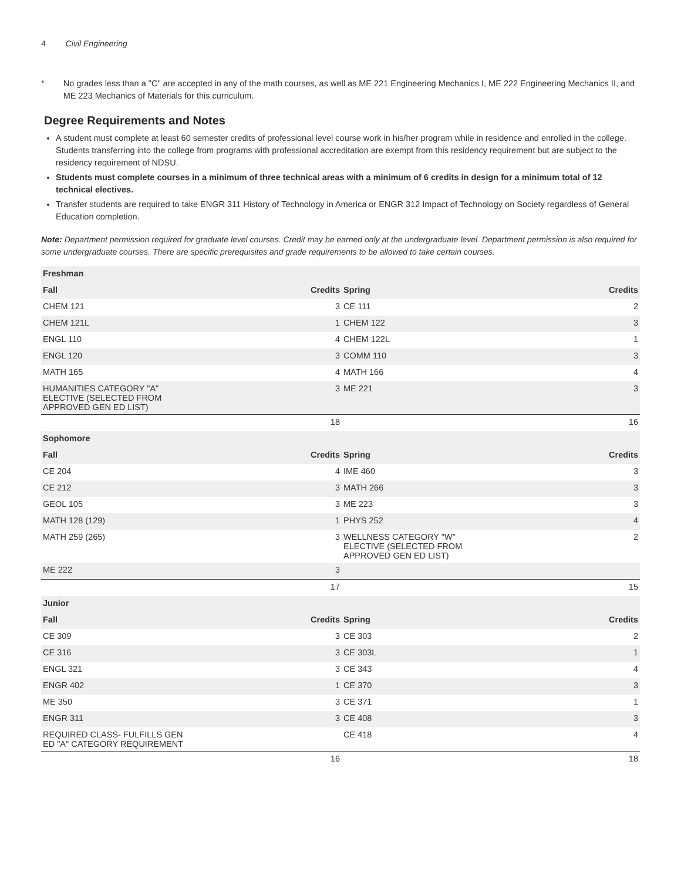4 Civil Engineering
* No grades less than a "C" are accepted in any of the math courses, as well as ME 221 Engineering Mechanics I, ME 222 Engineering Mechanics II, and ME 223 Mechanics of Materials for this curriculum.
Degree Requirements and Notes
A student must complete at least 60 semester credits of professional level course work in his/her program while in residence and enrolled in the college. Students transferring into the college from programs with professional accreditation are exempt from this residency requirement but are subject to the residency requirement of NDSU.
Students must complete courses in a minimum of three technical areas with a minimum of 6 credits in design for a minimum total of 12 technical electives.
Transfer students are required to take ENGR 311 History of Technology in America or ENGR 312 Impact of Technology on Society regardless of General Education completion.
Note: Department permission required for graduate level courses. Credit may be earned only at the undergraduate level. Department permission is also required for some undergraduate courses. There are specific prerequisites and grade requirements to be allowed to take certain courses.
| Freshman | | | |
| --- | --- | --- | --- |
| Fall | Credits | Spring | Credits |
| CHEM 121 | 3 | CE 111 | 2 |
| CHEM 121L | 1 | CHEM 122 | 3 |
| ENGL 110 | 4 | CHEM 122L | 1 |
| ENGL 120 | 3 | COMM 110 | 3 |
| MATH 165 | 4 | MATH 166 | 4 |
| HUMANITIES CATEGORY "A" ELECTIVE (SELECTED FROM APPROVED GEN ED LIST) | 3 | ME 221 | 3 |
| | 18 | | 16 |
| Sophomore | | | |
| Fall | Credits | Spring | Credits |
| CE 204 | 4 | IME 460 | 3 |
| CE 212 | 3 | MATH 266 | 3 |
| GEOL 105 | 3 | ME 223 | 3 |
| MATH 128 (129) | 1 | PHYS 252 | 4 |
| MATH 259 (265) | 3 | WELLNESS CATEGORY "W" ELECTIVE (SELECTED FROM APPROVED GEN ED LIST) | 2 |
| ME 222 | 3 | | |
| | 17 | | 15 |
| Junior | | | |
| Fall | Credits | Spring | Credits |
| CE 309 | 3 | CE 303 | 2 |
| CE 316 | 3 | CE 303L | 1 |
| ENGL 321 | 3 | CE 343 | 4 |
| ENGR 402 | 1 | CE 370 | 3 |
| ME 350 | 3 | CE 371 | 1 |
| ENGR 311 | 3 | CE 408 | 3 |
| REQUIRED CLASS- FULFILLS GEN ED "A" CATEGORY REQUIREMENT | | CE 418 | 4 |
| | 16 | | 18 |